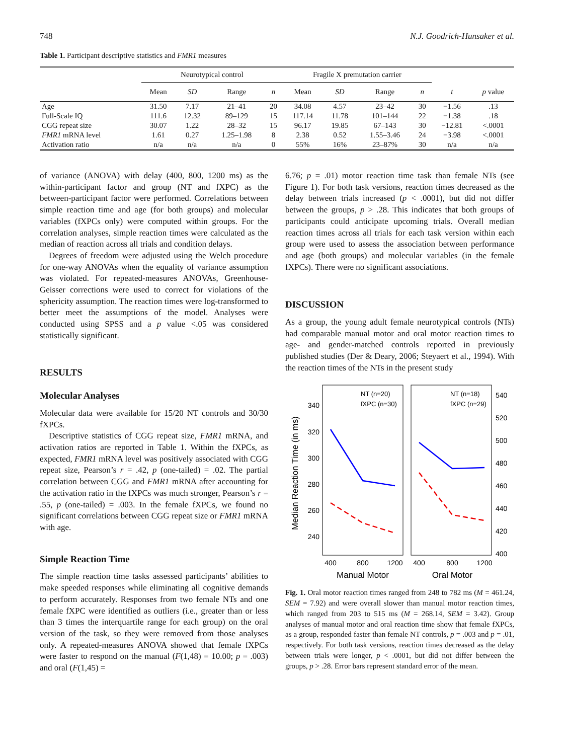748 N.J. Goodrich-Hunsaker et al.
Table 1. Participant descriptive statistics and FMR1 measures
| | Neurotypical control | | | | Fragile X premutation carrier | | | | | |
| --- | --- | --- | --- | --- | --- | --- | --- | --- | --- | --- |
| | Mean | SD | Range | n | Mean | SD | Range | n | t | p value |
| Age | 31.50 | 7.17 | 21–41 | 20 | 34.08 | 4.57 | 23–42 | 30 | −1.56 | .13 |
| Full-Scale IQ | 111.6 | 12.32 | 89–129 | 15 | 117.14 | 11.78 | 101–144 | 22 | −1.38 | .18 |
| CGG repeat size | 30.07 | 1.22 | 28–32 | 15 | 96.17 | 19.85 | 67–143 | 30 | −12.81 | <.0001 |
| FMR1 mRNA level | 1.61 | 0.27 | 1.25–1.98 | 8 | 2.38 | 0.52 | 1.55–3.46 | 24 | −3.98 | <.0001 |
| Activation ratio | n/a | n/a | n/a | 0 | 55% | 16% | 23–87% | 30 | n/a | n/a |
of variance (ANOVA) with delay (400, 800, 1200 ms) as the within-participant factor and group (NT and fXPC) as the between-participant factor were performed. Correlations between simple reaction time and age (for both groups) and molecular variables (fXPCs only) were computed within groups. For the correlation analyses, simple reaction times were calculated as the median of reaction across all trials and condition delays.
Degrees of freedom were adjusted using the Welch procedure for one-way ANOVAs when the equality of variance assumption was violated. For repeated-measures ANOVAs, Greenhouse-Geisser corrections were used to correct for violations of the sphericity assumption. The reaction times were log-transformed to better meet the assumptions of the model. Analyses were conducted using SPSS and a p value <.05 was considered statistically significant.
RESULTS
Molecular Analyses
Molecular data were available for 15/20 NT controls and 30/30 fXPCs.
Descriptive statistics of CGG repeat size, FMR1 mRNA, and activation ratios are reported in Table 1. Within the fXPCs, as expected, FMR1 mRNA level was positively associated with CGG repeat size, Pearson’s r = .42, p (one-tailed) = .02. The partial correlation between CGG and FMR1 mRNA after accounting for the activation ratio in the fXPCs was much stronger, Pearson’s r = .55, p (one-tailed) = .003. In the female fXPCs, we found no significant correlations between CGG repeat size or FMR1 mRNA with age.
Simple Reaction Time
The simple reaction time tasks assessed participants’ abilities to make speeded responses while eliminating all cognitive demands to perform accurately. Responses from two female NTs and one female fXPC were identified as outliers (i.e., greater than or less than 3 times the interquartile range for each group) on the oral version of the task, so they were removed from those analyses only. A repeated-measures ANOVA showed that female fXPCs were faster to respond on the manual (F(1,48) = 10.00; p = .003) and oral (F(1,45) =
6.76; p = .01) motor reaction time task than female NTs (see Figure 1). For both task versions, reaction times decreased as the delay between trials increased (p < .0001), but did not differ between the groups, p > .28. This indicates that both groups of participants could anticipate upcoming trials. Overall median reaction times across all trials for each task version within each group were used to assess the association between performance and age (both groups) and molecular variables (in the female fXPCs). There were no significant associations.
DISCUSSION
As a group, the young adult female neurotypical controls (NTs) had comparable manual motor and oral motor reaction times to age- and gender-matched controls reported in previously published studies (Der & Deary, 2006; Steyaert et al., 1994). With the reaction times of the NTs in the present study
Median Reaction Time (in ms)
340
320
300
280
260
240
540
520
500
480
460
440
420
400
400
800
1200
400
800
1200
Manual Motor
Oral Motor
NT (n=20)
fXPC (n=30)
NT (n=18)
fXPC (n=29)
Fig. 1. Oral motor reaction times ranged from 248 to 782 ms (M = 461.24, SEM = 7.92) and were overall slower than manual motor reaction times, which ranged from 203 to 515 ms (M = 268.14, SEM = 3.42). Group analyses of manual motor and oral reaction time show that female fXPCs, as a group, responded faster than female NT controls, p = .003 and p = .01, respectively. For both task versions, reaction times decreased as the delay between trials were longer, p < .0001, but did not differ between the groups, p > .28. Error bars represent standard error of the mean.